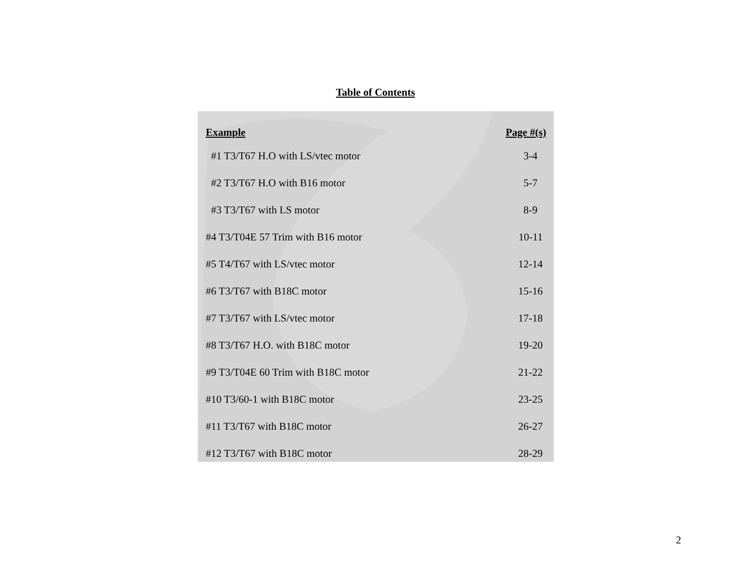Table of Contents
| Example | Page #(s) |
| --- | --- |
| #1 T3/T67 H.O with LS/vtec motor | 3-4 |
| #2 T3/T67 H.O with B16 motor | 5-7 |
| #3 T3/T67 with LS motor | 8-9 |
| #4 T3/T04E 57 Trim with B16 motor | 10-11 |
| #5 T4/T67 with LS/vtec motor | 12-14 |
| #6 T3/T67 with B18C motor | 15-16 |
| #7 T3/T67 with LS/vtec motor | 17-18 |
| #8 T3/T67 H.O. with B18C motor | 19-20 |
| #9 T3/T04E 60 Trim with B18C motor | 21-22 |
| #10 T3/60-1 with B18C motor | 23-25 |
| #11 T3/T67 with B18C motor | 26-27 |
| #12 T3/T67 with B18C motor | 28-29 |
2